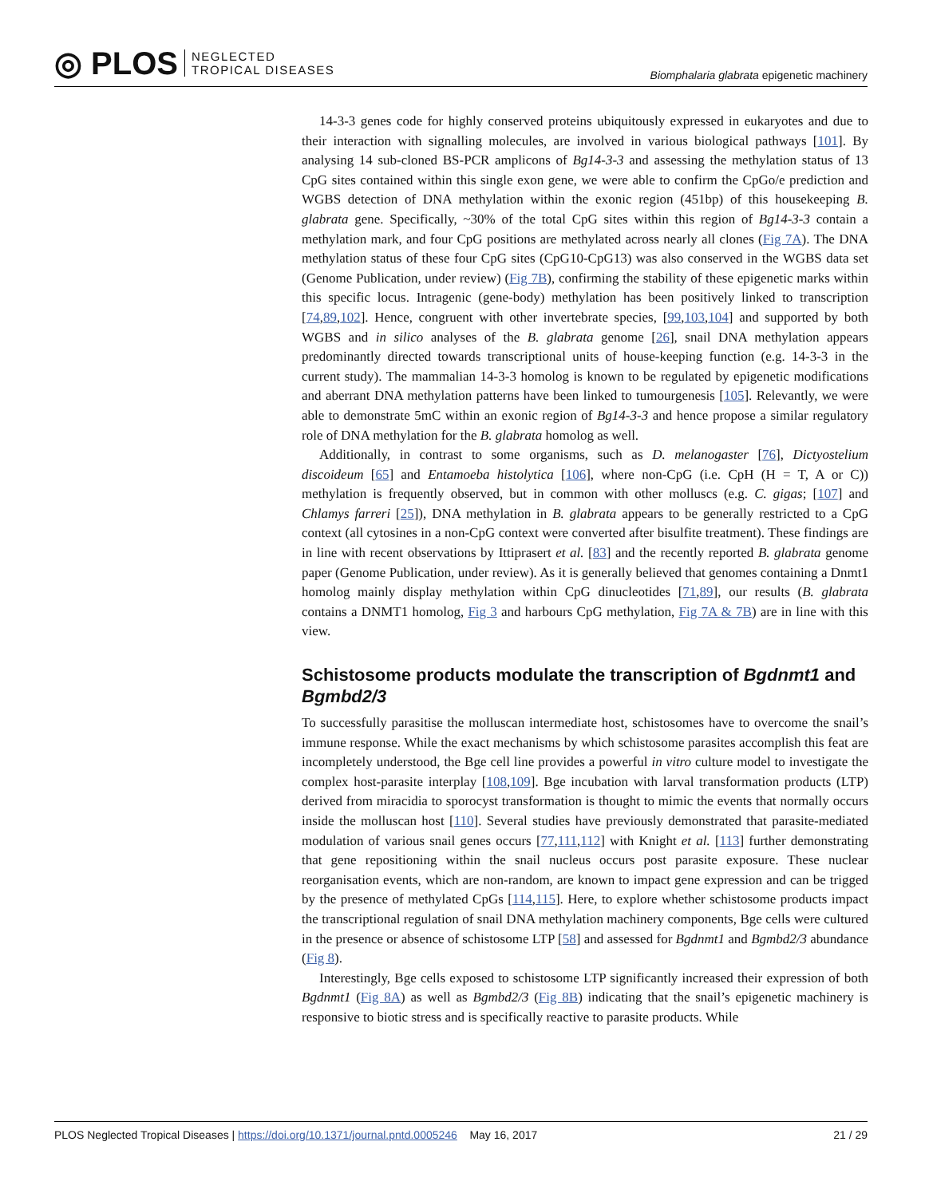◎ PLOS NEGLECTED
TROPICAL DISEASES
Biomphalaria glabrata epigenetic machinery
14-3-3 genes code for highly conserved proteins ubiquitously expressed in eukaryotes and due to their interaction with signalling molecules, are involved in various biological pathways [101]. By analysing 14 sub-cloned BS-PCR amplicons of Bg14-3-3 and assessing the methylation status of 13 CpG sites contained within this single exon gene, we were able to confirm the CpGo/e prediction and WGBS detection of DNA methylation within the exonic region (451bp) of this housekeeping B. glabrata gene. Specifically, ~30% of the total CpG sites within this region of Bg14-3-3 contain a methylation mark, and four CpG positions are methylated across nearly all clones (Fig 7A). The DNA methylation status of these four CpG sites (CpG10-CpG13) was also conserved in the WGBS data set (Genome Publication, under review) (Fig 7B), confirming the stability of these epigenetic marks within this specific locus. Intragenic (gene-body) methylation has been positively linked to transcription [74,89,102]. Hence, congruent with other invertebrate species, [99,103,104] and supported by both WGBS and in silico analyses of the B. glabrata genome [26], snail DNA methylation appears predominantly directed towards transcriptional units of house-keeping function (e.g. 14-3-3 in the current study). The mammalian 14-3-3 homolog is known to be regulated by epigenetic modifications and aberrant DNA methylation patterns have been linked to tumourgenesis [105]. Relevantly, we were able to demonstrate 5mC within an exonic region of Bg14-3-3 and hence propose a similar regulatory role of DNA methylation for the B. glabrata homolog as well.
Additionally, in contrast to some organisms, such as D. melanogaster [76], Dictyostelium discoideum [65] and Entamoeba histolytica [106], where non-CpG (i.e. CpH (H = T, A or C)) methylation is frequently observed, but in common with other molluscs (e.g. C. gigas; [107] and Chlamys farreri [25]), DNA methylation in B. glabrata appears to be generally restricted to a CpG context (all cytosines in a non-CpG context were converted after bisulfite treatment). These findings are in line with recent observations by Ittiprasert et al. [83] and the recently reported B. glabrata genome paper (Genome Publication, under review). As it is generally believed that genomes containing a Dnmt1 homolog mainly display methylation within CpG dinucleotides [71,89], our results (B. glabrata contains a DNMT1 homolog, Fig 3 and harbours CpG methylation, Fig 7A & 7B) are in line with this view.
Schistosome products modulate the transcription of Bgdnmt1 and Bgmbd2/3
To successfully parasitise the molluscan intermediate host, schistosomes have to overcome the snail’s immune response. While the exact mechanisms by which schistosome parasites accomplish this feat are incompletely understood, the Bge cell line provides a powerful in vitro culture model to investigate the complex host-parasite interplay [108,109]. Bge incubation with larval transformation products (LTP) derived from miracidia to sporocyst transformation is thought to mimic the events that normally occurs inside the molluscan host [110]. Several studies have previously demonstrated that parasite-mediated modulation of various snail genes occurs [77,111,112] with Knight et al. [113] further demonstrating that gene repositioning within the snail nucleus occurs post parasite exposure. These nuclear reorganisation events, which are non-random, are known to impact gene expression and can be trigged by the presence of methylated CpGs [114,115]. Here, to explore whether schistosome products impact the transcriptional regulation of snail DNA methylation machinery components, Bge cells were cultured in the presence or absence of schistosome LTP [58] and assessed for Bgdnmt1 and Bgmbd2/3 abundance (Fig 8).
Interestingly, Bge cells exposed to schistosome LTP significantly increased their expression of both Bgdnmt1 (Fig 8A) as well as Bgmbd2/3 (Fig 8B) indicating that the snail’s epigenetic machinery is responsive to biotic stress and is specifically reactive to parasite products. While
PLOS Neglected Tropical Diseases | https://doi.org/10.1371/journal.pntd.0005246 May 16, 2017 21 / 29